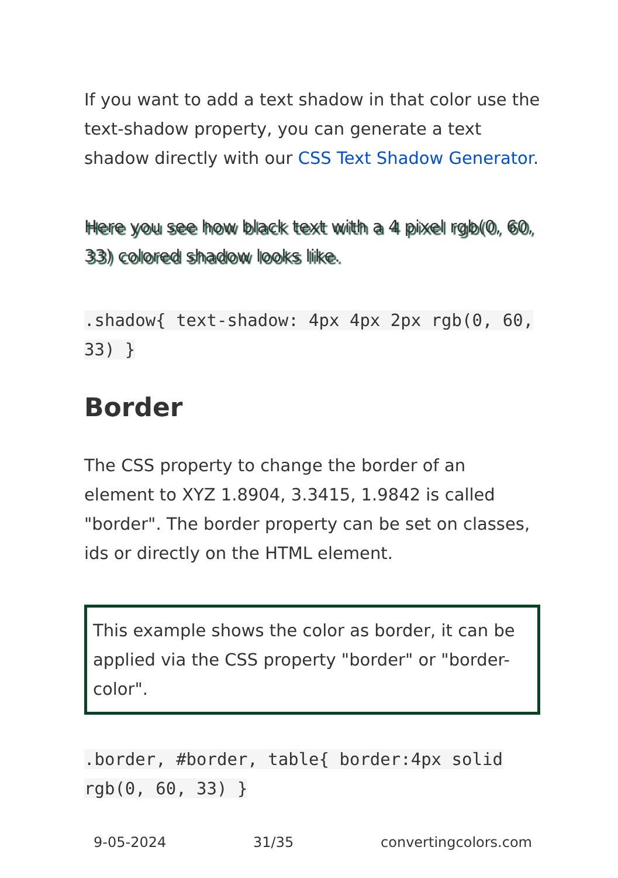If you want to add a text shadow in that color use the text-shadow property, you can generate a text shadow directly with our CSS Text Shadow Generator.
Here you see how black text with a 4 pixel rgb(0, 60, 33) colored shadow looks like.
.shadow{ text-shadow: 4px 4px 2px rgb(0, 60, 33) }
Border
The CSS property to change the border of an element to XYZ 1.8904, 3.3415, 1.9842 is called "border". The border property can be set on classes, ids or directly on the HTML element.
This example shows the color as border, it can be applied via the CSS property "border" or "border-color".
.border, #border, table{ border:4px solid rgb(0, 60, 33) }
9-05-2024 31/35 convertingcolors.com